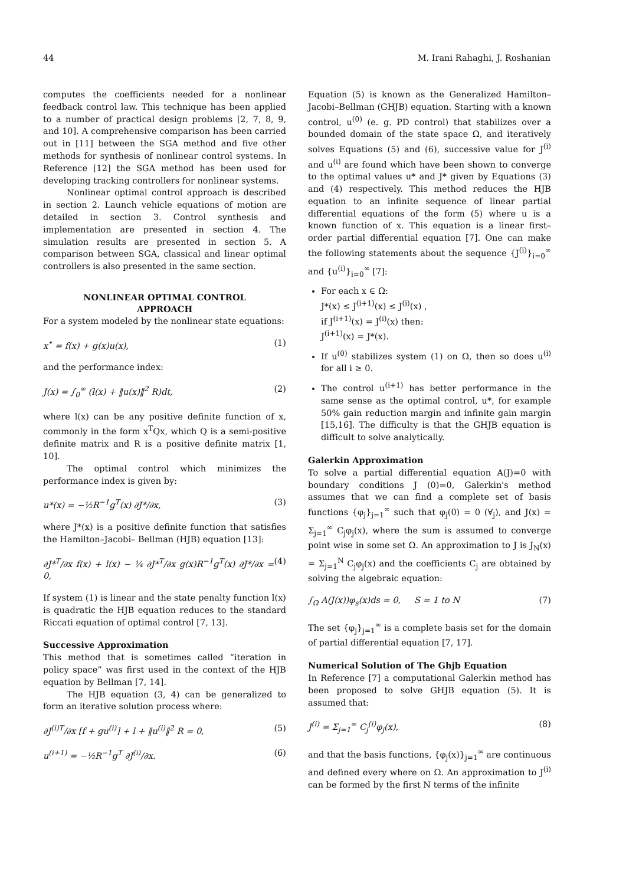44 M. Irani Rahaghi, J. Roshanian
computes the coefficients needed for a nonlinear feedback control law. This technique has been applied to a number of practical design problems [2, 7, 8, 9, and 10]. A comprehensive comparison has been carried out in [11] between the SGA method and five other methods for synthesis of nonlinear control systems. In Reference [12] the SGA method has been used for developing tracking controllers for nonlinear systems.
Nonlinear optimal control approach is described in section 2. Launch vehicle equations of motion are detailed in section 3. Control synthesis and implementation are presented in section 4. The simulation results are presented in section 5. A comparison between SGA, classical and linear optimal controllers is also presented in the same section.
NONLINEAR OPTIMAL CONTROL
APPROACH
For a system modeled by the nonlinear state equations:
x<sup>•</sup> = f(x) + g(x)u(x), (1)
and the performance index:
J(x) = ∫<sub>0</sub><sup>∞</sup> (l(x) + ‖u(x)‖<sup>2</sup> R)dt, (2)
where l(x) can be any positive definite function of x, commonly in the form x<sup>T</sup>Qx, which Q is a semi-positive definite matrix and R is a positive definite matrix [1, 10].
The optimal control which minimizes the performance index is given by:
u*(x) = −½R<sup>−1</sup>g<sup>T</sup>(x) ∂J*/∂x, (3)
where J*(x) is a positive definite function that satisfies the Hamilton–Jacobi– Bellman (HJB) equation [13]:
∂J*<sup>T</sup>/∂x f(x) + l(x) − ¼ ∂J*<sup>T</sup>/∂x g(x)R<sup>−1</sup>g<sup>T</sup>(x) ∂J*/∂x = 0, (4)
If system (1) is linear and the state penalty function l(x) is quadratic the HJB equation reduces to the standard Riccati equation of optimal control [7, 13].
Successive Approximation
This method that is sometimes called “iteration in policy space” was first used in the context of the HJB equation by Bellman [7, 14].
The HJB equation (3, 4) can be generalized to form an iterative solution process where:
∂J<sup>(i)T</sup>/∂x [f + gu<sup>(i)</sup>] + l + ‖u<sup>(i)</sup>‖<sup>2</sup> R = 0, (5)
u<sup>(i+1)</sup> = −½R<sup>−1</sup>g<sup>T</sup> ∂J<sup>(i)</sup>/∂x. (6)
Equation (5) is known as the Generalized Hamilton–Jacobi–Bellman (GHJB) equation. Starting with a known control, u<sup>(0)</sup> (e. g. PD control) that stabilizes over a bounded domain of the state space Ω, and iteratively solves Equations (5) and (6), successive value for J<sup>(i)</sup> and u<sup>(i)</sup> are found which have been shown to converge to the optimal values u* and J* given by Equations (3) and (4) respectively. This method reduces the HJB equation to an infinite sequence of linear partial differential equations of the form (5) where u is a known function of x. This equation is a linear first–order partial differential equation [7]. One can make the following statements about the sequence {J<sup>(i)</sup>}<sub>i=0</sub><sup>∞</sup> and {u<sup>(i)</sup>}<sub>i=0</sub><sup>∞</sup> [7]:
For each x ∈ Ω:
J*(x) ≤ J<sup>(i+1)</sup>(x) ≤ J<sup>(i)</sup>(x) ,
if J<sup>(i+1)</sup>(x) = J<sup>(i)</sup>(x) then:
J<sup>(i+1)</sup>(x) = J*(x).
If u<sup>(0)</sup> stabilizes system (1) on Ω, then so does u<sup>(i)</sup> for all i ≥ 0.
The control u<sup>(i+1)</sup> has better performance in the same sense as the optimal control, u*, for example 50% gain reduction margin and infinite gain margin [15,16]. The difficulty is that the GHJB equation is difficult to solve analytically.
Galerkin Approximation
To solve a partial differential equation A(J)=0 with boundary conditions J (0)=0, Galerkin's method assumes that we can find a complete set of basis functions {φ<sub>j</sub>}<sub>j=1</sub><sup>∞</sup> such that φ<sub>j</sub>(0) = 0 (∀<sub>j</sub>), and J(x) = Σ<sub>j=1</sub><sup>∞</sup> C<sub>j</sub>φ<sub>j</sub>(x), where the sum is assumed to converge point wise in some set Ω. An approximation to J is J<sub>N</sub>(x) = Σ<sub>j=1</sub><sup>N</sup> C<sub>j</sub>φ<sub>j</sub>(x) and the coefficients C<sub>j</sub> are obtained by solving the algebraic equation:
∫<sub>Ω</sub> A(J(x))φ<sub>s</sub>(x)ds = 0, S = 1 to N (7)
The set {φ<sub>j</sub>}<sub>j=1</sub><sup>∞</sup> is a complete basis set for the domain of partial differential equation [7, 17].
Numerical Solution of The Ghjb Equation
In Reference [7] a computational Galerkin method has been proposed to solve GHJB equation (5). It is assumed that:
J<sup>(i)</sup> = Σ<sub>j=1</sub><sup>∞</sup> C<sub>j</sub><sup>(i)</sup>φ<sub>j</sub>(x), (8)
and that the basis functions, {φ<sub>j</sub>(x)}<sub>j=1</sub><sup>∞</sup> are continuous and defined every where on Ω. An approximation to J<sup>(i)</sup> can be formed by the first N terms of the infinite